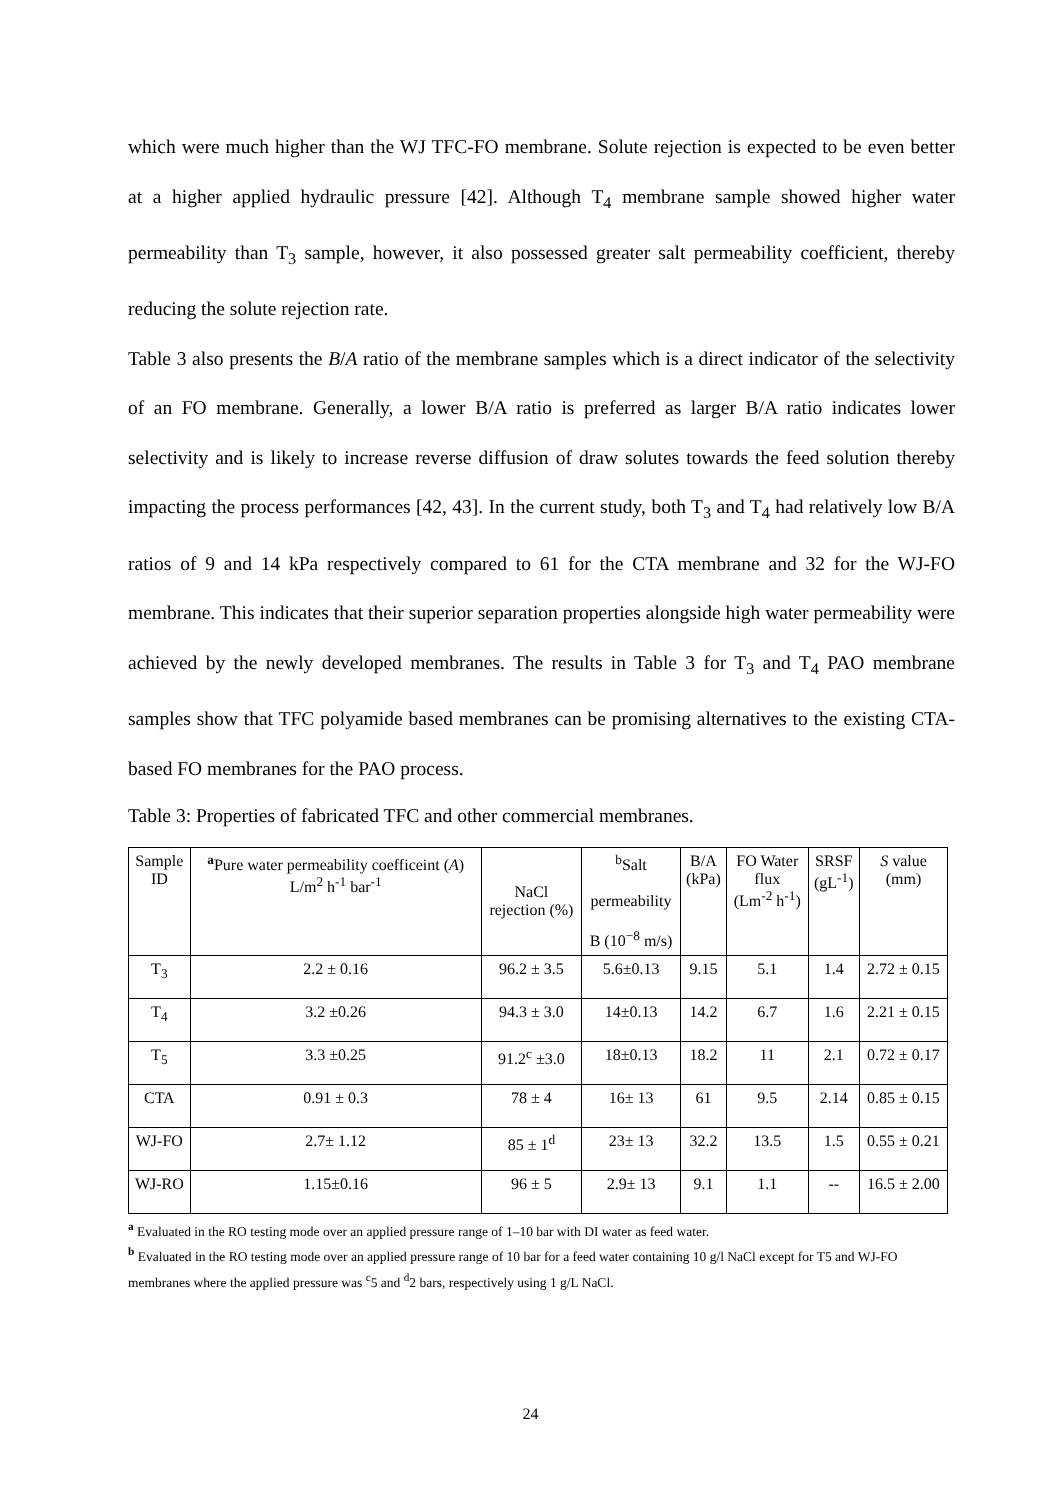which were much higher than the WJ TFC-FO membrane. Solute rejection is expected to be even better at a higher applied hydraulic pressure [42]. Although T<sub>4</sub> membrane sample showed higher water permeability than T<sub>3</sub> sample, however, it also possessed greater salt permeability coefficient, thereby reducing the solute rejection rate.
Table 3 also presents the B/A ratio of the membrane samples which is a direct indicator of the selectivity of an FO membrane. Generally, a lower B/A ratio is preferred as larger B/A ratio indicates lower selectivity and is likely to increase reverse diffusion of draw solutes towards the feed solution thereby impacting the process performances [42, 43]. In the current study, both T<sub>3</sub> and T<sub>4</sub> had relatively low B/A ratios of 9 and 14 kPa respectively compared to 61 for the CTA membrane and 32 for the WJ-FO membrane. This indicates that their superior separation properties alongside high water permeability were achieved by the newly developed membranes. The results in Table 3 for T<sub>3</sub> and T<sub>4</sub> PAO membrane samples show that TFC polyamide based membranes can be promising alternatives to the existing CTA-based FO membranes for the PAO process.
Table 3: Properties of fabricated TFC and other commercial membranes.
| Sample ID | <sup>a</sup> Pure water permeability coefficeint ( A ) L/m<sup>2</sup> h<sup>-1</sup> bar<sup>-1</sup> | NaCl rejection (%) | <sup>b</sup> Salt permeability B (10<sup>−8</sup> m/s) | B/A (kPa) | FO Water flux (Lm<sup>-2</sup> h<sup>-1</sup>) | SRSF (gL<sup>-1</sup>) | S value (mm) |
| --- | --- | --- | --- | --- | --- | --- | --- |
| T<sub>3</sub> | 2.2 ± 0.16 | 96.2 ± 3.5 | 5.6±0.13 | 9.15 | 5.1 | 1.4 | 2.72 ± 0.15 |
| T<sub>4</sub> | 3.2 ±0.26 | 94.3 ± 3.0 | 14±0.13 | 14.2 | 6.7 | 1.6 | 2.21 ± 0.15 |
| T<sub>5</sub> | 3.3 ±0.25 | 91.2<sup>c</sup> ±3.0 | 18±0.13 | 18.2 | 11 | 2.1 | 0.72 ± 0.17 |
| CTA | 0.91 ± 0.3 | 78 ± 4 | 16± 13 | 61 | 9.5 | 2.14 | 0.85 ± 0.15 |
| WJ-FO | 2.7± 1.12 | 85 ± 1<sup>d</sup> | 23± 13 | 32.2 | 13.5 | 1.5 | 0.55 ± 0.21 |
| WJ-RO | 1.15±0.16 | 96 ± 5 | 2.9± 13 | 9.1 | 1.1 | -- | 16.5 ± 2.00 |
<sup>a</sup> Evaluated in the RO testing mode over an applied pressure range of 1–10 bar with DI water as feed water.
<sup>b</sup> Evaluated in the RO testing mode over an applied pressure range of 10 bar for a feed water containing 10 g/l NaCl except for T5 and WJ-FO membranes where the applied pressure was <sup>c</sup>5 and <sup>d</sup>2 bars, respectively using 1 g/L NaCl.
24